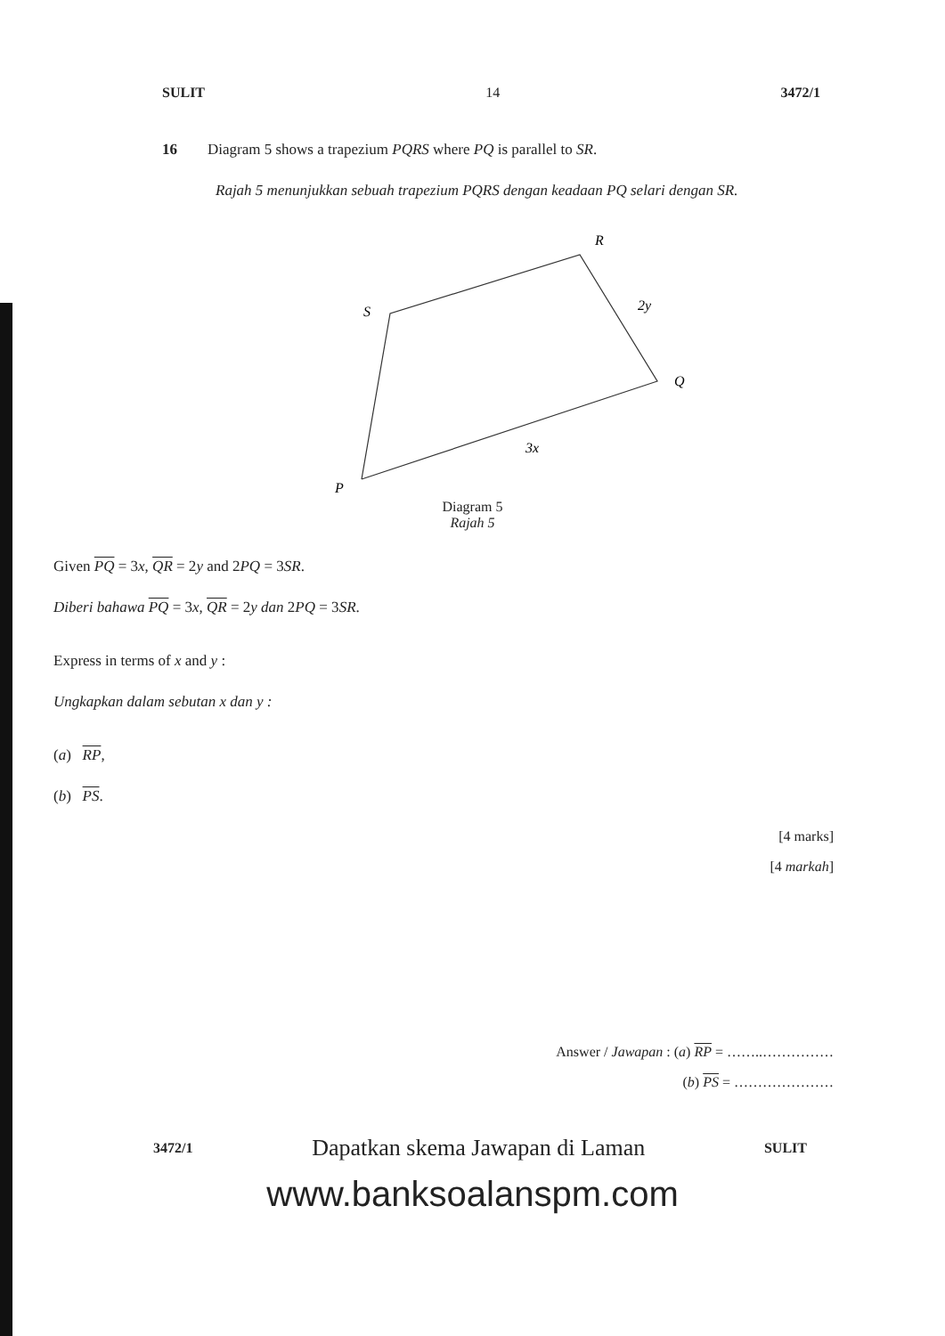SULIT 14 3472/1
16 Diagram 5 shows a trapezium PQRS where PQ is parallel to SR.
Rajah 5 menunjukkan sebuah trapezium PQRS dengan keadaan PQ selari dengan SR.
R
S
2y
Q
3x
P
Diagram 5
Rajah 5
Given PQ = 3x, QR = 2y and 2PQ = 3SR.
Diberi bahawa PQ = 3x, QR = 2y dan 2PQ = 3SR.
Express in terms of x and y :
Ungkapkan dalam sebutan x dan y :
(a) RP,
(b) PS.
[4 marks]
[4 markah]
Answer / Jawapan : (a) RP = ……..……………
(b) PS = …………………
3472/1 Dapatkan skema Jawapan di Laman SULIT
www.banksoalanspm.com